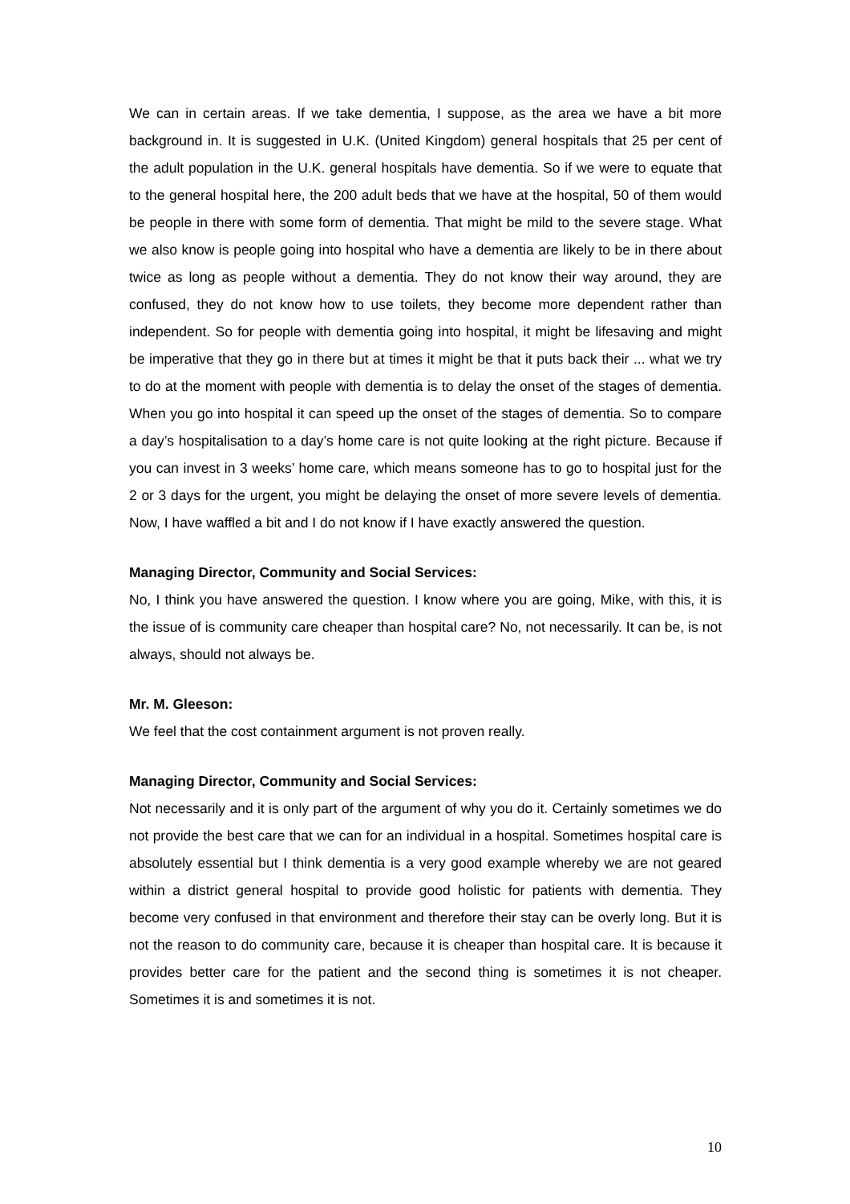We can in certain areas. If we take dementia, I suppose, as the area we have a bit more background in. It is suggested in U.K. (United Kingdom) general hospitals that 25 per cent of the adult population in the U.K. general hospitals have dementia. So if we were to equate that to the general hospital here, the 200 adult beds that we have at the hospital, 50 of them would be people in there with some form of dementia. That might be mild to the severe stage. What we also know is people going into hospital who have a dementia are likely to be in there about twice as long as people without a dementia. They do not know their way around, they are confused, they do not know how to use toilets, they become more dependent rather than independent. So for people with dementia going into hospital, it might be lifesaving and might be imperative that they go in there but at times it might be that it puts back their ... what we try to do at the moment with people with dementia is to delay the onset of the stages of dementia. When you go into hospital it can speed up the onset of the stages of dementia. So to compare a day’s hospitalisation to a day’s home care is not quite looking at the right picture. Because if you can invest in 3 weeks’ home care, which means someone has to go to hospital just for the 2 or 3 days for the urgent, you might be delaying the onset of more severe levels of dementia. Now, I have waffled a bit and I do not know if I have exactly answered the question.
Managing Director, Community and Social Services:
No, I think you have answered the question. I know where you are going, Mike, with this, it is the issue of is community care cheaper than hospital care? No, not necessarily. It can be, is not always, should not always be.
Mr. M. Gleeson:
We feel that the cost containment argument is not proven really.
Managing Director, Community and Social Services:
Not necessarily and it is only part of the argument of why you do it. Certainly sometimes we do not provide the best care that we can for an individual in a hospital. Sometimes hospital care is absolutely essential but I think dementia is a very good example whereby we are not geared within a district general hospital to provide good holistic for patients with dementia. They become very confused in that environment and therefore their stay can be overly long. But it is not the reason to do community care, because it is cheaper than hospital care. It is because it provides better care for the patient and the second thing is sometimes it is not cheaper. Sometimes it is and sometimes it is not.
10